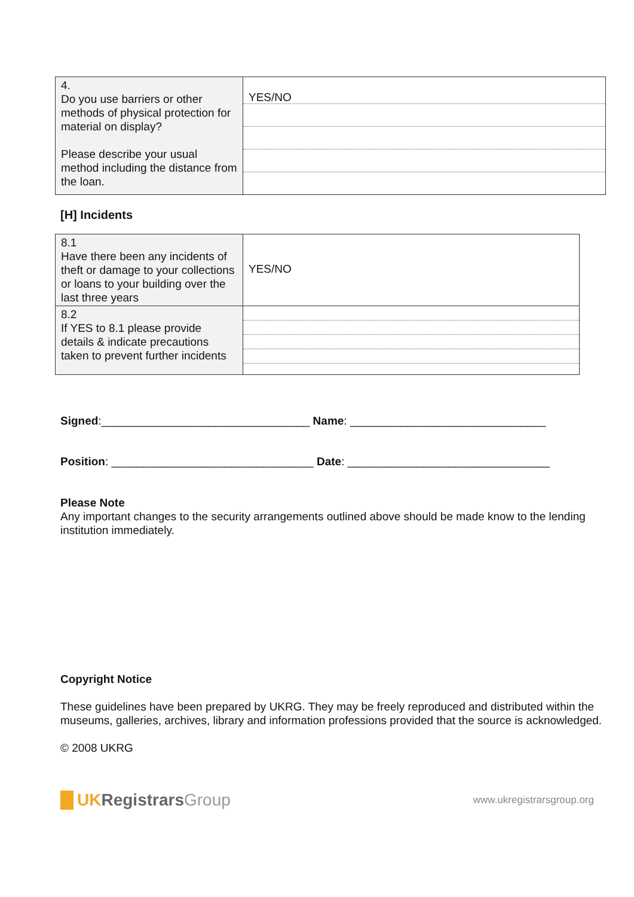| 4. Do you use barriers or other methods of physical protection for material on display? Please describe your usual method including the distance from the loan. | YES/NO |
[H] Incidents
| 8.1 Have there been any incidents of theft or damage to your collections or loans to your building over the last three years | YES/NO |
| 8.2 If YES to 8.1 please provide details & indicate precautions taken to prevent further incidents | |
Signed:_________________________________ Name: _______________________________
Position: ________________________________ Date: ________________________________
Please Note
Any important changes to the security arrangements outlined above should be made know to the lending institution immediately.
Copyright Notice
These guidelines have been prepared by UKRG. They may be freely reproduced and distributed within the museums, galleries, archives, library and information professions provided that the source is acknowledged.
© 2008 UKRG
UK Registrars Group
www.ukregistrarsgroup.org